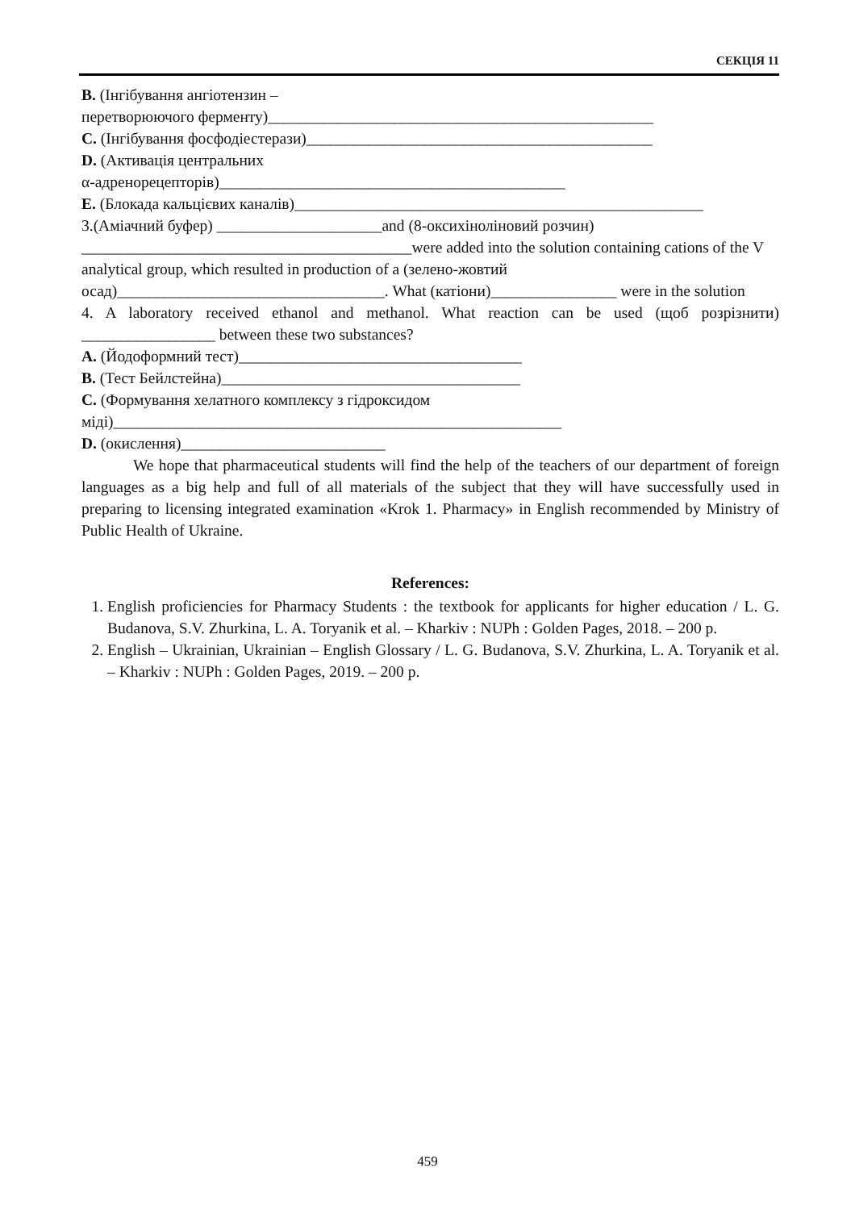СЕКЦІЯ 11
B. (Інгібування ангіотензин –
перетворюючого ферменту)_________________________________________________
C. (Інгібування фосфодіестерази)____________________________________________
D. (Активація центральних
α-адренорецепторів)____________________________________________
E. (Блокада кальцієвих каналів)____________________________________________________
3.(Аміачний буфер) _____________________and (8-оксихіноліновий розчин)
__________________________________________were added into the solution containing cations of the V analytical group, which resulted in production of a (зелено-жовтий
осад)__________________________________. What (катіони)________________ were in the solution
4. A laboratory received ethanol and methanol. What reaction can be used (щоб розрізнити) _________________ between these two substances?
A. (Йодоформний тест)____________________________________
B. (Тест Бейлстейна)______________________________________
C. (Формування хелатного комплексу з гідроксидом
міді)_________________________________________________________
D. (окислення)__________________________
We hope that pharmaceutical students will find the help of the teachers of our department of foreign languages as a big help and full of all materials of the subject that they will have successfully used in preparing to licensing integrated examination «Krok 1. Pharmacy» in English recommended by Ministry of Public Health of Ukraine.
References:
1. English proficiencies for Pharmacy Students : the textbook for applicants for higher education / L. G. Budanova, S.V. Zhurkina, L. A. Toryanik et al. – Kharkiv : NUPh : Golden Pages, 2018. – 200 p.
2. English – Ukrainian, Ukrainian – English Glossary / L. G. Budanova, S.V. Zhurkina, L. A. Toryanik et al. – Kharkiv : NUPh : Golden Pages, 2019. – 200 p.
459